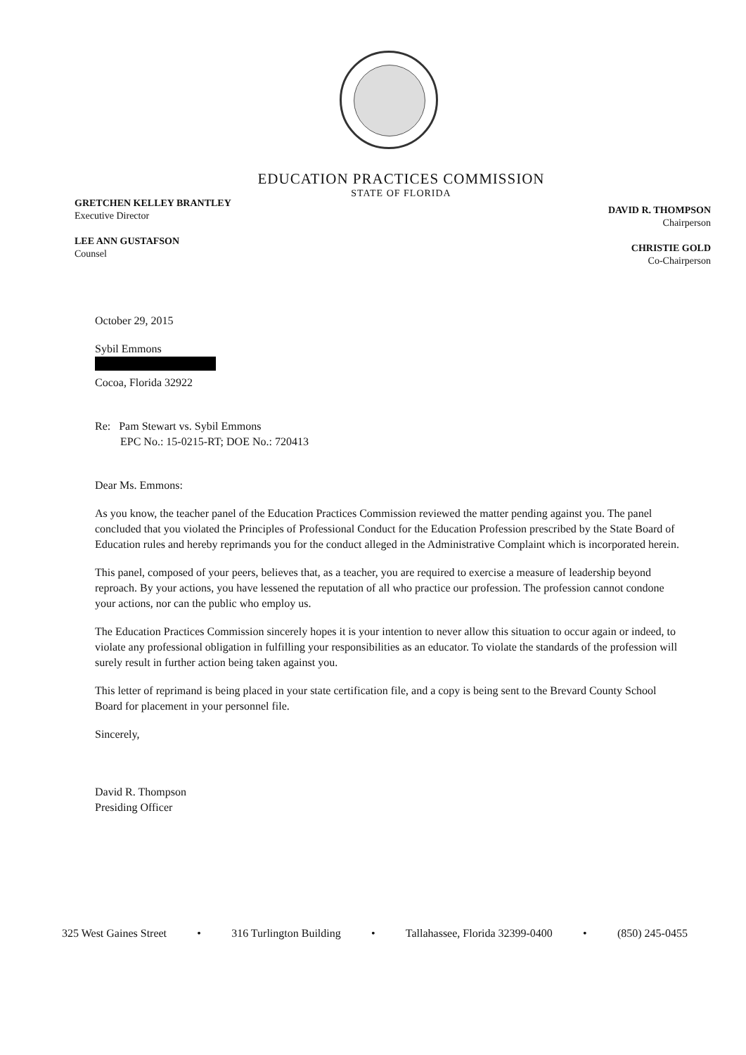EDUCATION PRACTICES COMMISSION
STATE OF FLORIDA
GRETCHEN KELLEY BRANTLEY
Executive Director
LEE ANN GUSTAFSON
Counsel
DAVID R. THOMPSON
Chairperson
CHRISTIE GOLD
Co-Chairperson
October 29, 2015
Sybil Emmons
Cocoa, Florida 32922
Re: Pam Stewart vs. Sybil Emmons
EPC No.: 15-0215-RT; DOE No.: 720413
Dear Ms. Emmons:
As you know, the teacher panel of the Education Practices Commission reviewed the matter pending against you. The panel concluded that you violated the Principles of Professional Conduct for the Education Profession prescribed by the State Board of Education rules and hereby reprimands you for the conduct alleged in the Administrative Complaint which is incorporated herein.
This panel, composed of your peers, believes that, as a teacher, you are required to exercise a measure of leadership beyond reproach. By your actions, you have lessened the reputation of all who practice our profession. The profession cannot condone your actions, nor can the public who employ us.
The Education Practices Commission sincerely hopes it is your intention to never allow this situation to occur again or indeed, to violate any professional obligation in fulfilling your responsibilities as an educator. To violate the standards of the profession will surely result in further action being taken against you.
This letter of reprimand is being placed in your state certification file, and a copy is being sent to the Brevard County School Board for placement in your personnel file.
Sincerely,
David R. Thompson
Presiding Officer
325 West Gaines Street • 316 Turlington Building • Tallahassee, Florida 32399-0400 • (850) 245-0455